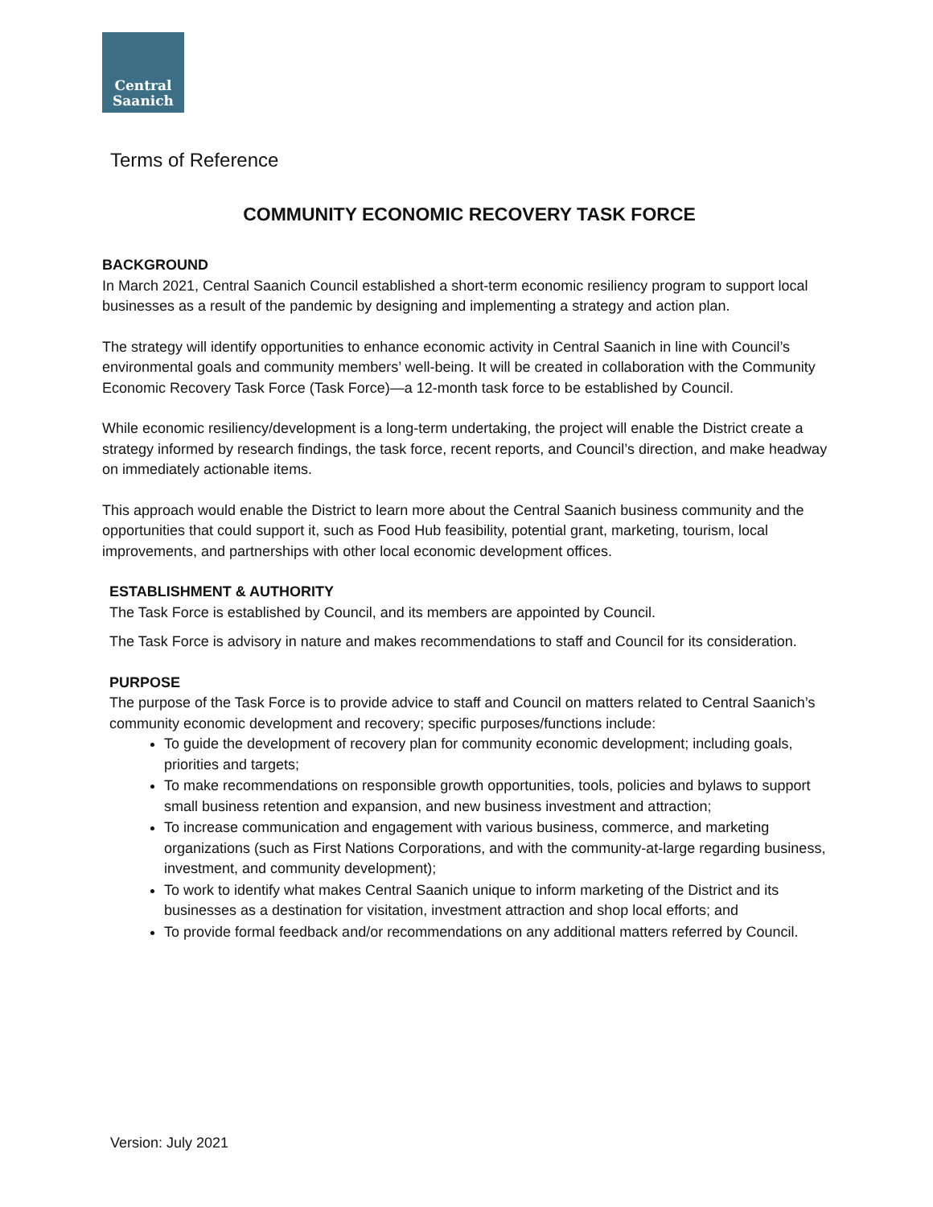Central
Saanich
Terms of Reference
COMMUNITY ECONOMIC RECOVERY TASK FORCE
BACKGROUND
In March 2021, Central Saanich Council established a short-term economic resiliency program to support local businesses as a result of the pandemic by designing and implementing a strategy and action plan.
The strategy will identify opportunities to enhance economic activity in Central Saanich in line with Council’s environmental goals and community members’ well-being. It will be created in collaboration with the Community Economic Recovery Task Force (Task Force)—a 12-month task force to be established by Council.
While economic resiliency/development is a long-term undertaking, the project will enable the District create a strategy informed by research findings, the task force, recent reports, and Council’s direction, and make headway on immediately actionable items.
This approach would enable the District to learn more about the Central Saanich business community and the opportunities that could support it, such as Food Hub feasibility, potential grant, marketing, tourism, local improvements, and partnerships with other local economic development offices.
ESTABLISHMENT & AUTHORITY
The Task Force is established by Council, and its members are appointed by Council.
The Task Force is advisory in nature and makes recommendations to staff and Council for its consideration.
PURPOSE
The purpose of the Task Force is to provide advice to staff and Council on matters related to Central Saanich’s community economic development and recovery; specific purposes/functions include:
To guide the development of recovery plan for community economic development; including goals, priorities and targets;
To make recommendations on responsible growth opportunities, tools, policies and bylaws to support small business retention and expansion, and new business investment and attraction;
To increase communication and engagement with various business, commerce, and marketing organizations (such as First Nations Corporations, and with the community-at-large regarding business, investment, and community development);
To work to identify what makes Central Saanich unique to inform marketing of the District and its businesses as a destination for visitation, investment attraction and shop local efforts; and
To provide formal feedback and/or recommendations on any additional matters referred by Council.
Version: July 2021